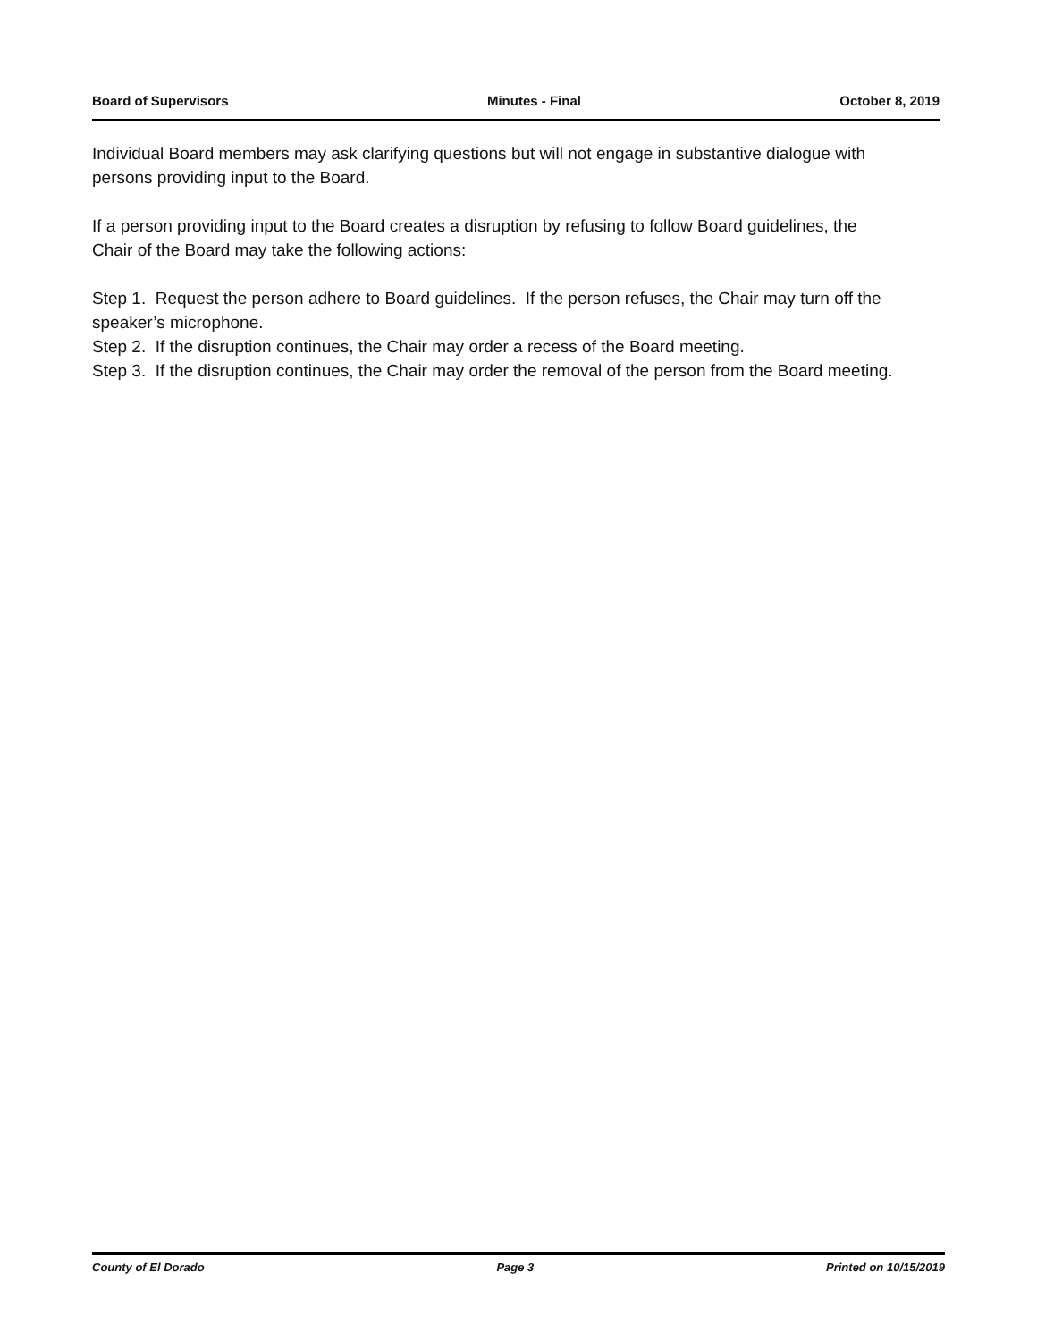Board of Supervisors Minutes - Final October 8, 2019
Individual Board members may ask clarifying questions but will not engage in substantive dialogue with persons providing input to the Board.
If a person providing input to the Board creates a disruption by refusing to follow Board guidelines, the Chair of the Board may take the following actions:
Step 1. Request the person adhere to Board guidelines. If the person refuses, the Chair may turn off the speaker’s microphone.
Step 2. If the disruption continues, the Chair may order a recess of the Board meeting.
Step 3. If the disruption continues, the Chair may order the removal of the person from the Board meeting.
County of El Dorado Page 3 Printed on 10/15/2019